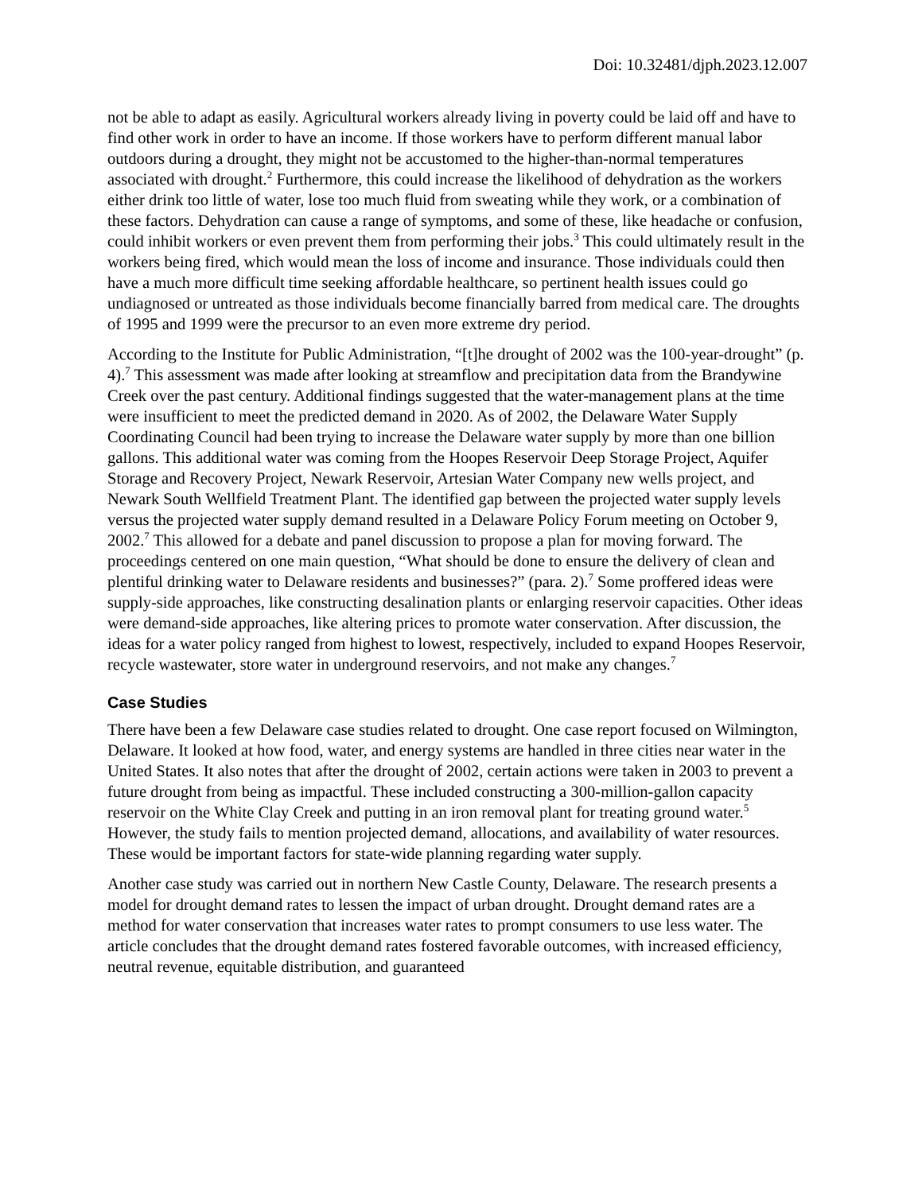Doi: 10.32481/djph.2023.12.007
not be able to adapt as easily. Agricultural workers already living in poverty could be laid off and have to find other work in order to have an income. If those workers have to perform different manual labor outdoors during a drought, they might not be accustomed to the higher-than-normal temperatures associated with drought.<sup>2</sup> Furthermore, this could increase the likelihood of dehydration as the workers either drink too little of water, lose too much fluid from sweating while they work, or a combination of these factors. Dehydration can cause a range of symptoms, and some of these, like headache or confusion, could inhibit workers or even prevent them from performing their jobs.<sup>3</sup> This could ultimately result in the workers being fired, which would mean the loss of income and insurance. Those individuals could then have a much more difficult time seeking affordable healthcare, so pertinent health issues could go undiagnosed or untreated as those individuals become financially barred from medical care. The droughts of 1995 and 1999 were the precursor to an even more extreme dry period.
According to the Institute for Public Administration, “[t]he drought of 2002 was the 100-year-drought” (p. 4).<sup>7</sup> This assessment was made after looking at streamflow and precipitation data from the Brandywine Creek over the past century. Additional findings suggested that the water-management plans at the time were insufficient to meet the predicted demand in 2020. As of 2002, the Delaware Water Supply Coordinating Council had been trying to increase the Delaware water supply by more than one billion gallons. This additional water was coming from the Hoopes Reservoir Deep Storage Project, Aquifer Storage and Recovery Project, Newark Reservoir, Artesian Water Company new wells project, and Newark South Wellfield Treatment Plant. The identified gap between the projected water supply levels versus the projected water supply demand resulted in a Delaware Policy Forum meeting on October 9, 2002.<sup>7</sup> This allowed for a debate and panel discussion to propose a plan for moving forward. The proceedings centered on one main question, “What should be done to ensure the delivery of clean and plentiful drinking water to Delaware residents and businesses?” (para. 2).<sup>7</sup> Some proffered ideas were supply-side approaches, like constructing desalination plants or enlarging reservoir capacities. Other ideas were demand-side approaches, like altering prices to promote water conservation. After discussion, the ideas for a water policy ranged from highest to lowest, respectively, included to expand Hoopes Reservoir, recycle wastewater, store water in underground reservoirs, and not make any changes.<sup>7</sup>
Case Studies
There have been a few Delaware case studies related to drought. One case report focused on Wilmington, Delaware. It looked at how food, water, and energy systems are handled in three cities near water in the United States. It also notes that after the drought of 2002, certain actions were taken in 2003 to prevent a future drought from being as impactful. These included constructing a 300-million-gallon capacity reservoir on the White Clay Creek and putting in an iron removal plant for treating ground water.<sup>5</sup> However, the study fails to mention projected demand, allocations, and availability of water resources. These would be important factors for state-wide planning regarding water supply.
Another case study was carried out in northern New Castle County, Delaware. The research presents a model for drought demand rates to lessen the impact of urban drought. Drought demand rates are a method for water conservation that increases water rates to prompt consumers to use less water. The article concludes that the drought demand rates fostered favorable outcomes, with increased efficiency, neutral revenue, equitable distribution, and guaranteed